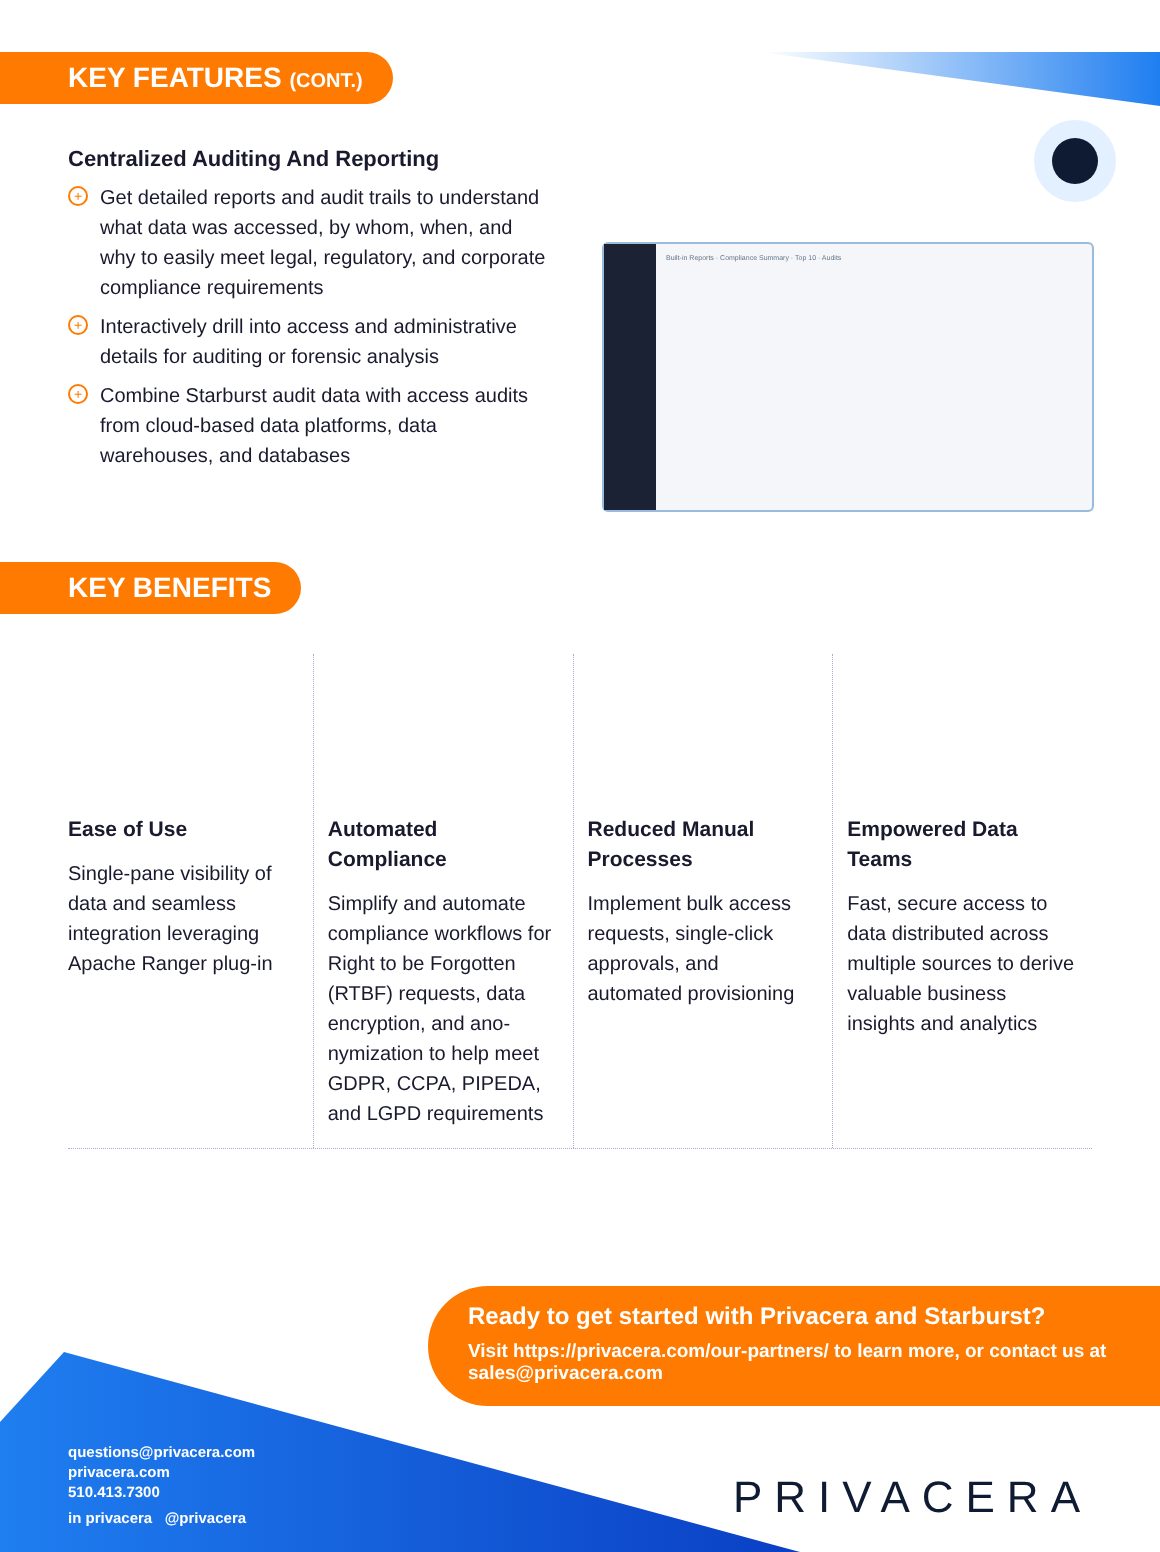KEY FEATURES (CONT.)
Centralized Auditing And Reporting
+ Get detailed reports and audit trails to understand what data was accessed, by whom, when, and why to easily meet legal, regulatory, and corporate compliance requirements
+ Interactively drill into access and administrative details for auditing or forensic analysis
+ Combine Starburst audit data with access audits from cloud-based data platforms, data warehouses, and databases
Built-in Reports · Compliance Summary · Top 10 · Audits
KEY BENEFITS
Ease of Use
Single-pane visibility of data and seamless integration leveraging Apache Ranger plug-in
Automated Compliance
Simplify and automate compliance workflows for Right to be Forgotten (RTBF) requests, data encryption, and ano-nymization to help meet GDPR, CCPA, PIPEDA, and LGPD requirements
Reduced Manual Processes
Implement bulk access requests, single-click approvals, and automated provisioning
Empowered Data Teams
Fast, secure access to data distributed across multiple sources to derive valuable business insights and analytics
Ready to get started with Privacera and Starburst?
Visit https://privacera.com/our-partners/ to learn more, or contact us at sales@privacera.com
questions@privacera.com
privacera.com
510.413.7300
in privacera @privacera
PRIVACERA